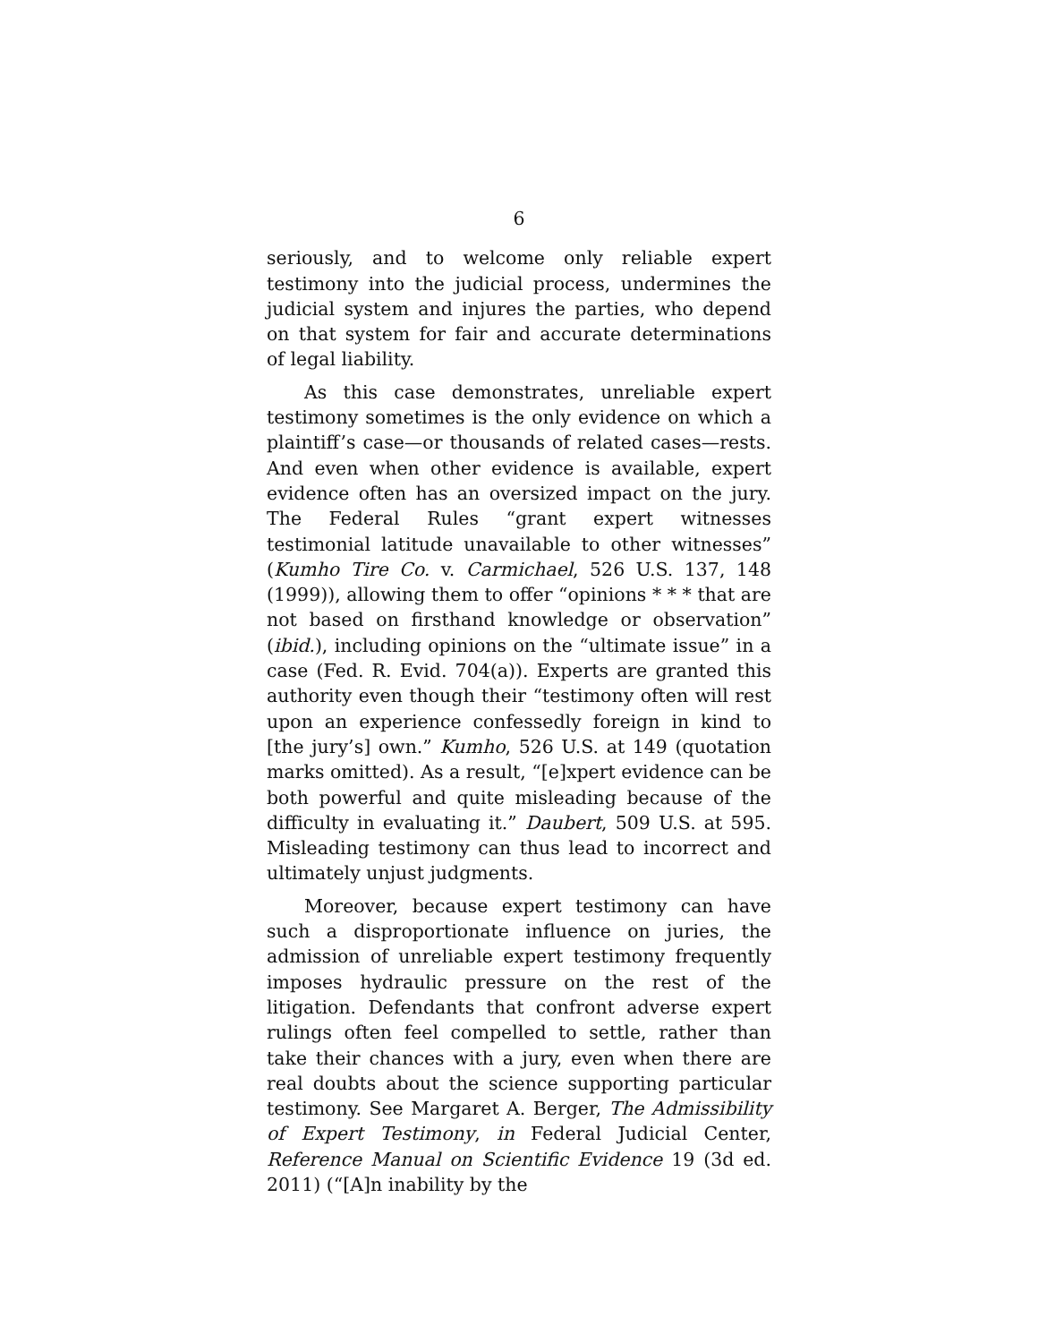6
seriously, and to welcome only reliable expert testimony into the judicial process, undermines the judicial system and injures the parties, who depend on that system for fair and accurate determinations of legal liability.
As this case demonstrates, unreliable expert testimony sometimes is the only evidence on which a plaintiff’s case—or thousands of related cases—rests. And even when other evidence is available, expert evidence often has an oversized impact on the jury. The Federal Rules “grant expert witnesses testimonial latitude unavailable to other witnesses” (Kumho Tire Co. v. Carmichael, 526 U.S. 137, 148 (1999)), allowing them to offer “opinions * * * that are not based on firsthand knowledge or observation” (ibid.), including opinions on the “ultimate issue” in a case (Fed. R. Evid. 704(a)). Experts are granted this authority even though their “testimony often will rest upon an experience confessedly foreign in kind to [the jury’s] own.” Kumho, 526 U.S. at 149 (quotation marks omitted). As a result, “[e]xpert evidence can be both powerful and quite misleading because of the difficulty in evaluating it.” Daubert, 509 U.S. at 595. Misleading testimony can thus lead to incorrect and ultimately unjust judgments.
Moreover, because expert testimony can have such a disproportionate influence on juries, the admission of unreliable expert testimony frequently imposes hydraulic pressure on the rest of the litigation. Defendants that confront adverse expert rulings often feel compelled to settle, rather than take their chances with a jury, even when there are real doubts about the science supporting particular testimony. See Margaret A. Berger, The Admissibility of Expert Testimony, in Federal Judicial Center, Reference Manual on Scientific Evidence 19 (3d ed. 2011) (“[A]n inability by the